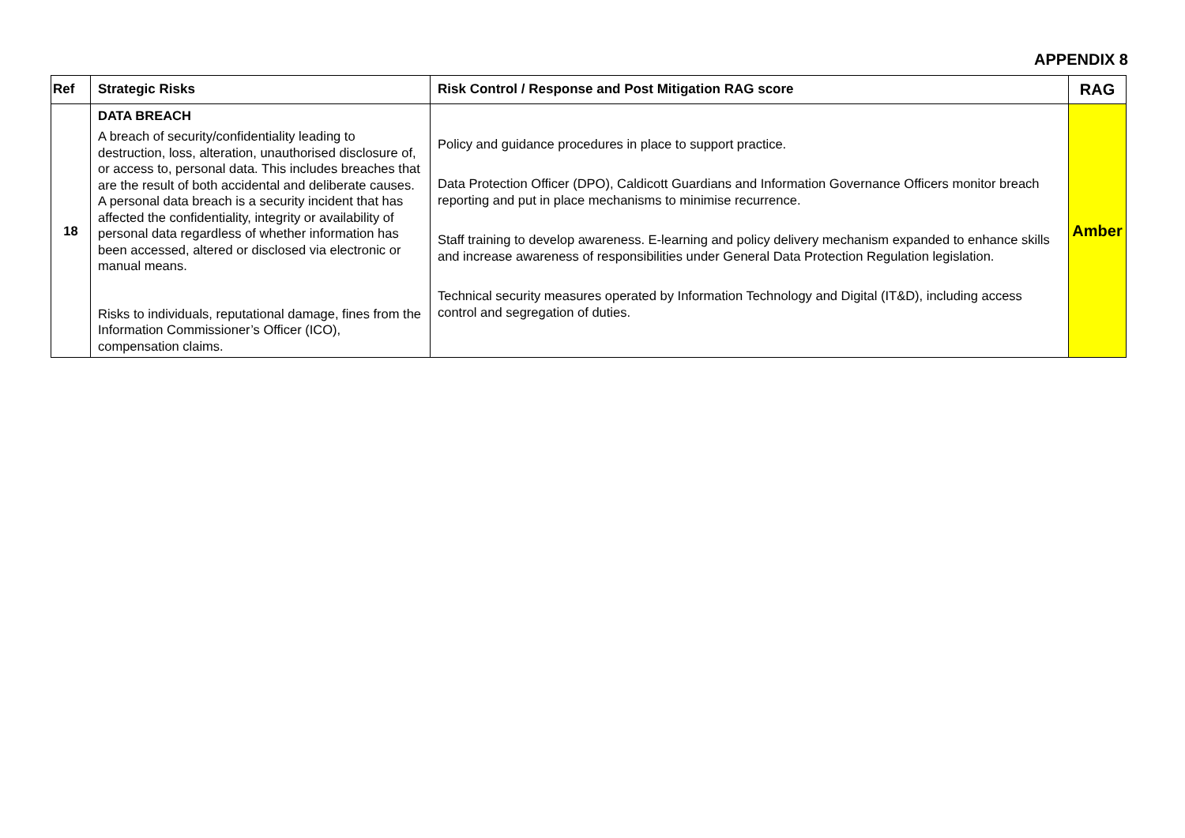APPENDIX 8
| Ref | Strategic Risks | Risk Control / Response and Post Mitigation RAG score | RAG |
| --- | --- | --- | --- |
| 18 | DATA BREACH A breach of security/confidentiality leading to destruction, loss, alteration, unauthorised disclosure of, or access to, personal data. This includes breaches that are the result of both accidental and deliberate causes. A personal data breach is a security incident that has affected the confidentiality, integrity or availability of personal data regardless of whether information has been accessed, altered or disclosed via electronic or manual means. Risks to individuals, reputational damage, fines from the Information Commissioner’s Officer (ICO), compensation claims. | Policy and guidance procedures in place to support practice. Data Protection Officer (DPO), Caldicott Guardians and Information Governance Officers monitor breach reporting and put in place mechanisms to minimise recurrence. Staff training to develop awareness. E-learning and policy delivery mechanism expanded to enhance skills and increase awareness of responsibilities under General Data Protection Regulation legislation. Technical security measures operated by Information Technology and Digital (IT&D), including access control and segregation of duties. | Amber |